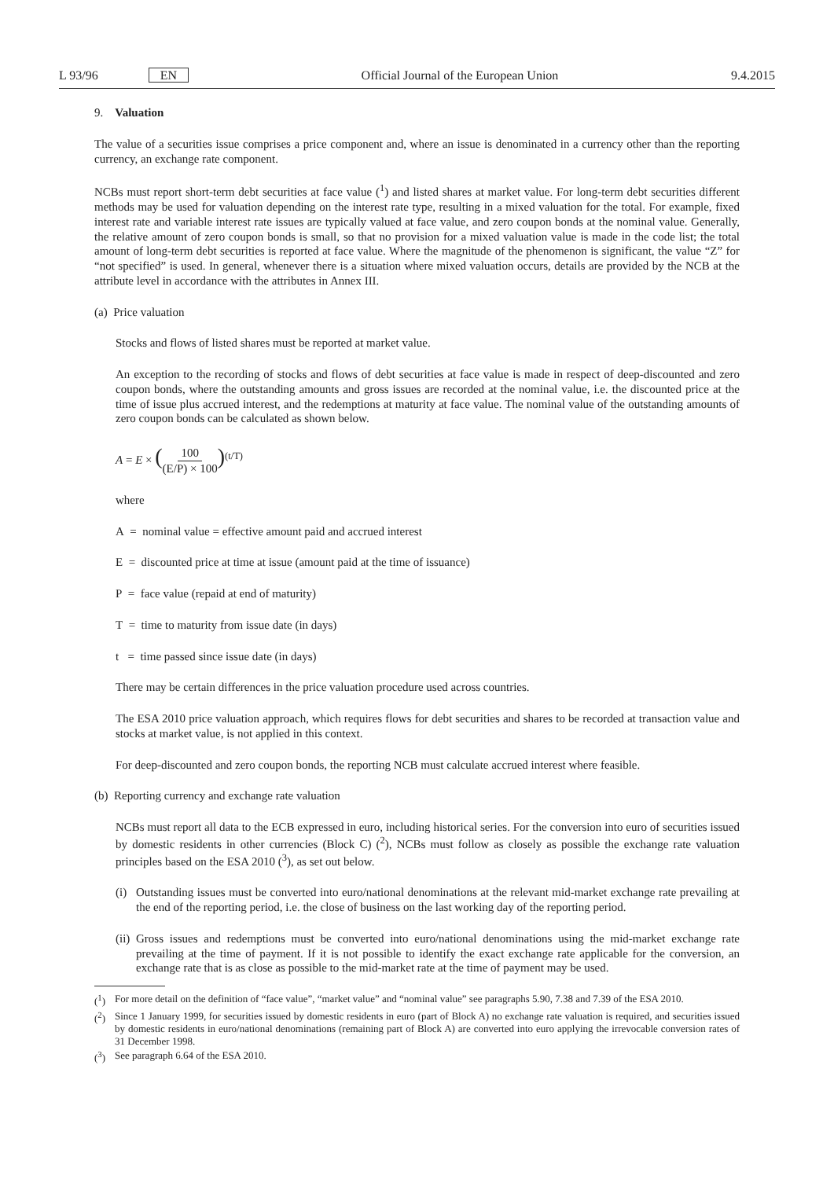L 93/96 EN Official Journal of the European Union 9.4.2015
9. Valuation
The value of a securities issue comprises a price component and, where an issue is denominated in a currency other than the reporting currency, an exchange rate component.
NCBs must report short-term debt securities at face value (<sup>1</sup>) and listed shares at market value. For long-term debt securities different methods may be used for valuation depending on the interest rate type, resulting in a mixed valuation for the total. For example, fixed interest rate and variable interest rate issues are typically valued at face value, and zero coupon bonds at the nominal value. Generally, the relative amount of zero coupon bonds is small, so that no provision for a mixed valuation value is made in the code list; the total amount of long-term debt securities is reported at face value. Where the magnitude of the phenomenon is significant, the value “Z” for “not specified” is used. In general, whenever there is a situation where mixed valuation occurs, details are provided by the NCB at the attribute level in accordance with the attributes in Annex III.
(a) Price valuation
Stocks and flows of listed shares must be reported at market value.
An exception to the recording of stocks and flows of debt securities at face value is made in respect of deep-discounted and zero coupon bonds, where the outstanding amounts and gross issues are recorded at the nominal value, i.e. the discounted price at the time of issue plus accrued interest, and the redemptions at maturity at face value. The nominal value of the outstanding amounts of zero coupon bonds can be calculated as shown below.
A = E × (100 (E/P) × 100)<sup>(t/T)</sup>
where
A = nominal value = effective amount paid and accrued interest
E = discounted price at time at issue (amount paid at the time of issuance)
P = face value (repaid at end of maturity)
T = time to maturity from issue date (in days)
t = time passed since issue date (in days)
There may be certain differences in the price valuation procedure used across countries.
The ESA 2010 price valuation approach, which requires flows for debt securities and shares to be recorded at transaction value and stocks at market value, is not applied in this context.
For deep-discounted and zero coupon bonds, the reporting NCB must calculate accrued interest where feasible.
(b) Reporting currency and exchange rate valuation
NCBs must report all data to the ECB expressed in euro, including historical series. For the conversion into euro of securities issued by domestic residents in other currencies (Block C) (<sup>2</sup>), NCBs must follow as closely as possible the exchange rate valuation principles based on the ESA 2010 (<sup>3</sup>), as set out below.
(i) Outstanding issues must be converted into euro/national denominations at the relevant mid-market exchange rate prevailing at the end of the reporting period, i.e. the close of business on the last working day of the reporting period.
(ii) Gross issues and redemptions must be converted into euro/national denominations using the mid-market exchange rate prevailing at the time of payment. If it is not possible to identify the exact exchange rate applicable for the conversion, an exchange rate that is as close as possible to the mid-market rate at the time of payment may be used.
(<sup>1</sup>) For more detail on the definition of “face value”, “market value” and “nominal value” see paragraphs 5.90, 7.38 and 7.39 of the ESA 2010.
(<sup>2</sup>) Since 1 January 1999, for securities issued by domestic residents in euro (part of Block A) no exchange rate valuation is required, and securities issued by domestic residents in euro/national denominations (remaining part of Block A) are converted into euro applying the irrevocable conversion rates of 31 December 1998.
(<sup>3</sup>) See paragraph 6.64 of the ESA 2010.